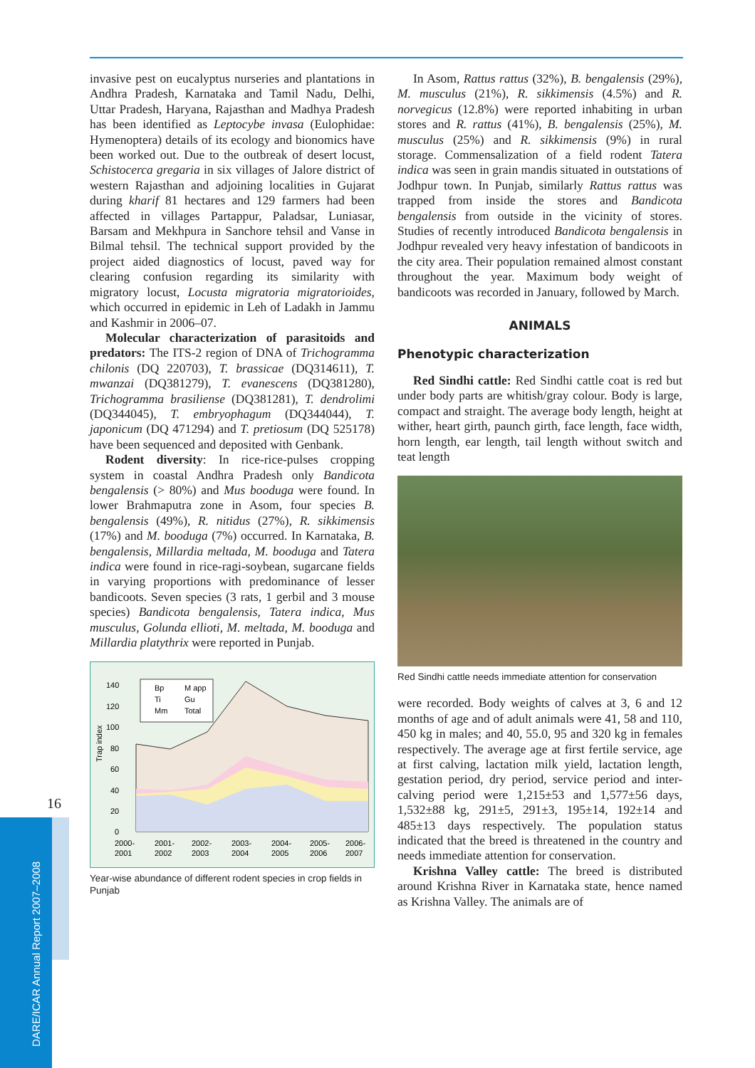16
DARE/ICAR Annual Report 2007–2008
invasive pest on eucalyptus nurseries and plantations in Andhra Pradesh, Karnataka and Tamil Nadu, Delhi, Uttar Pradesh, Haryana, Rajasthan and Madhya Pradesh has been identified as Leptocybe invasa (Eulophidae: Hymenoptera) details of its ecology and bionomics have been worked out. Due to the outbreak of desert locust, Schistocerca gregaria in six villages of Jalore district of western Rajasthan and adjoining localities in Gujarat during kharif 81 hectares and 129 farmers had been affected in villages Partappur, Paladsar, Luniasar, Barsam and Mekhpura in Sanchore tehsil and Vanse in Bilmal tehsil. The technical support provided by the project aided diagnostics of locust, paved way for clearing confusion regarding its similarity with migratory locust, Locusta migratoria migratorioides, which occurred in epidemic in Leh of Ladakh in Jammu and Kashmir in 2006–07.
Molecular characterization of parasitoids and predators: The ITS-2 region of DNA of Trichogramma chilonis (DQ 220703), T. brassicae (DQ314611), T. mwanzai (DQ381279), T. evanescens (DQ381280), Trichogramma brasiliense (DQ381281), T. dendrolimi (DQ344045), T. embryophagum (DQ344044), T. japonicum (DQ 471294) and T. pretiosum (DQ 525178) have been sequenced and deposited with Genbank.
Rodent diversity: In rice-rice-pulses cropping system in coastal Andhra Pradesh only Bandicota bengalensis (> 80%) and Mus booduga were found. In lower Brahmaputra zone in Asom, four species B. bengalensis (49%), R. nitidus (27%), R. sikkimensis (17%) and M. booduga (7%) occurred. In Karnataka, B. bengalensis, Millardia meltada, M. booduga and Tatera indica were found in rice-ragi-soybean, sugarcane fields in varying proportions with predominance of lesser bandicoots. Seven species (3 rats, 1 gerbil and 3 mouse species) Bandicota bengalensis, Tatera indica, Mus musculus, Golunda ellioti, M. meltada, M. booduga and Millardia platythrix were reported in Punjab.
Trap index
140
120
100
80
60
40
20
0
Bp
M app
Ti
Gu
Mm
Total
2000-
2001-
2002-
2003-
2004-
2005-
2006-
2001
2002
2003
2004
2005
2006
2007
Year-wise abundance of different rodent species in crop fields in Punjab
In Asom, Rattus rattus (32%), B. bengalensis (29%), M. musculus (21%), R. sikkimensis (4.5%) and R. norvegicus (12.8%) were reported inhabiting in urban stores and R. rattus (41%), B. bengalensis (25%), M. musculus (25%) and R. sikkimensis (9%) in rural storage. Commensalization of a field rodent Tatera indica was seen in grain mandis situated in outstations of Jodhpur town. In Punjab, similarly Rattus rattus was trapped from inside the stores and Bandicota bengalensis from outside in the vicinity of stores. Studies of recently introduced Bandicota bengalensis in Jodhpur revealed very heavy infestation of bandicoots in the city area. Their population remained almost constant throughout the year. Maximum body weight of bandicoots was recorded in January, followed by March.
ANIMALS
Phenotypic characterization
Red Sindhi cattle: Red Sindhi cattle coat is red but under body parts are whitish/gray colour. Body is large, compact and straight. The average body length, height at wither, heart girth, paunch girth, face length, face width, horn length, ear length, tail length without switch and teat length
Red Sindhi cattle needs immediate attention for conservation
were recorded. Body weights of calves at 3, 6 and 12 months of age and of adult animals were 41, 58 and 110, 450 kg in males; and 40, 55.0, 95 and 320 kg in females respectively. The average age at first fertile service, age at first calving, lactation milk yield, lactation length, gestation period, dry period, service period and inter-calving period were 1,215±53 and 1,577±56 days, 1,532±88 kg, 291±5, 291±3, 195±14, 192±14 and 485±13 days respectively. The population status indicated that the breed is threatened in the country and needs immediate attention for conservation.
Krishna Valley cattle: The breed is distributed around Krishna River in Karnataka state, hence named as Krishna Valley. The animals are of